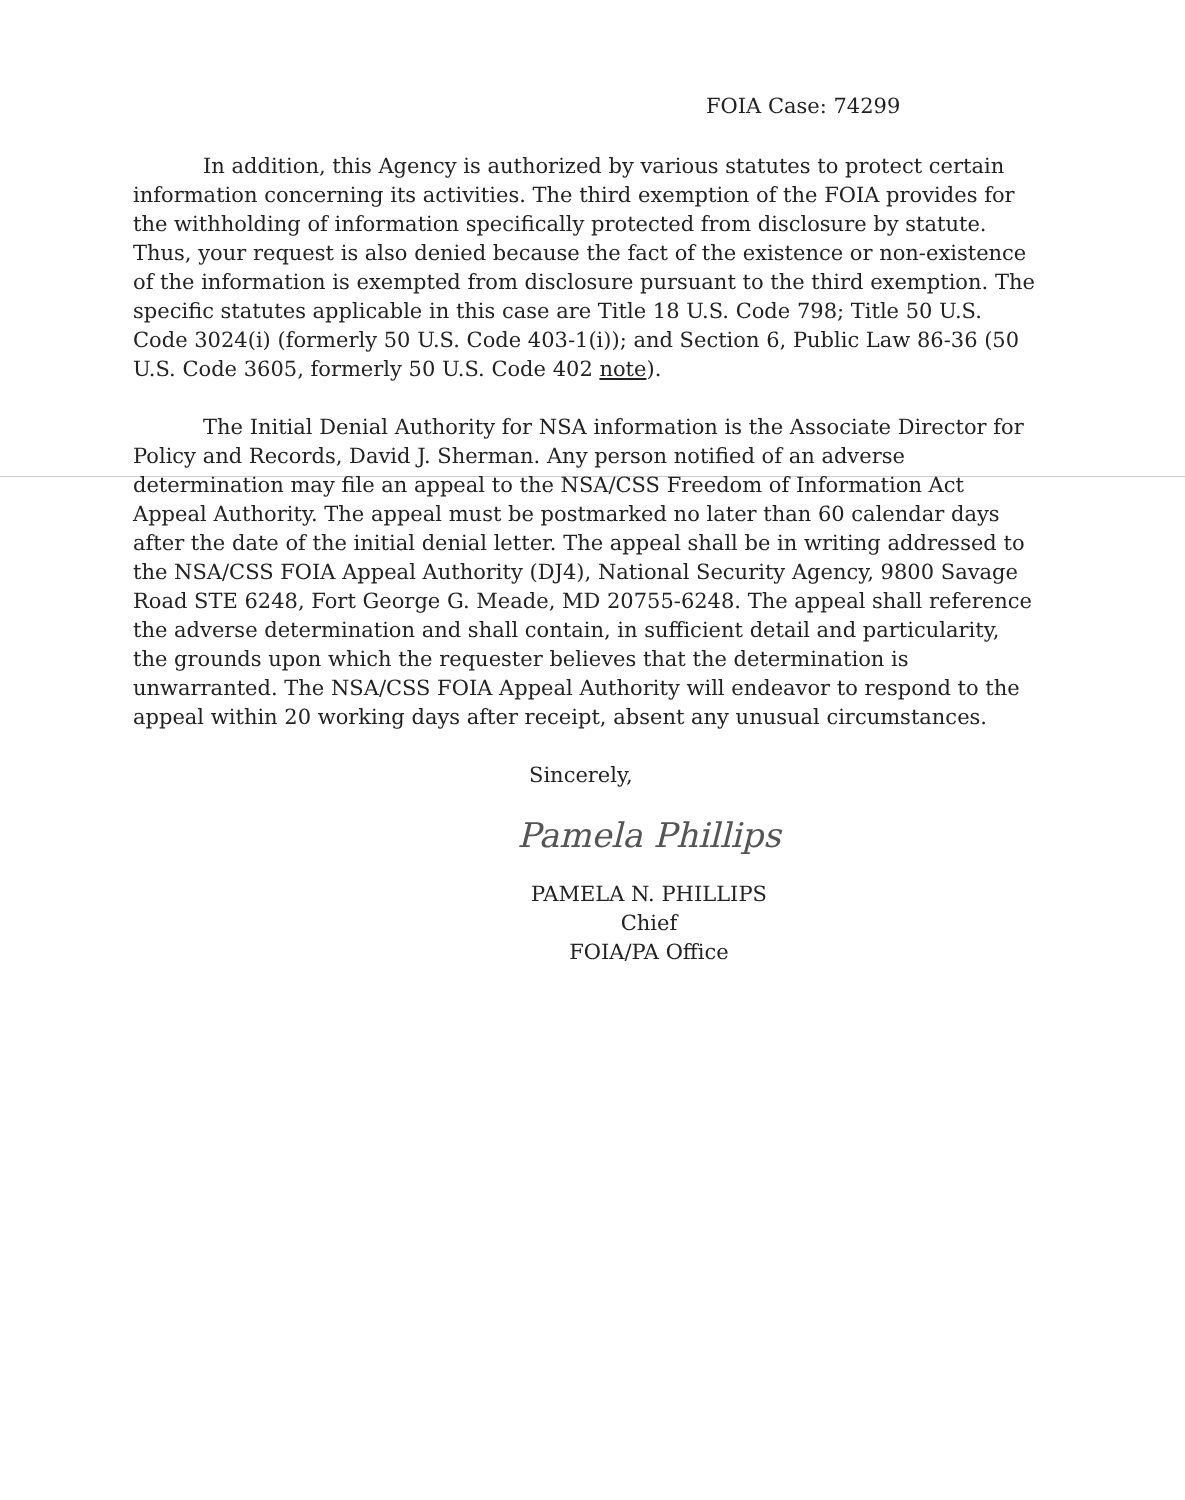FOIA Case: 74299
In addition, this Agency is authorized by various statutes to protect certain information concerning its activities. The third exemption of the FOIA provides for the withholding of information specifically protected from disclosure by statute. Thus, your request is also denied because the fact of the existence or non-existence of the information is exempted from disclosure pursuant to the third exemption. The specific statutes applicable in this case are Title 18 U.S. Code 798; Title 50 U.S. Code 3024(i) (formerly 50 U.S. Code 403-1(i)); and Section 6, Public Law 86-36 (50 U.S. Code 3605, formerly 50 U.S. Code 402 note).
The Initial Denial Authority for NSA information is the Associate Director for Policy and Records, David J. Sherman. Any person notified of an adverse determination may file an appeal to the NSA/CSS Freedom of Information Act Appeal Authority. The appeal must be postmarked no later than 60 calendar days after the date of the initial denial letter. The appeal shall be in writing addressed to the NSA/CSS FOIA Appeal Authority (DJ4), National Security Agency, 9800 Savage Road STE 6248, Fort George G. Meade, MD 20755-6248. The appeal shall reference the adverse determination and shall contain, in sufficient detail and particularity, the grounds upon which the requester believes that the determination is unwarranted. The NSA/CSS FOIA Appeal Authority will endeavor to respond to the appeal within 20 working days after receipt, absent any unusual circumstances.
Sincerely,
Pamela Phillips
PAMELA N. PHILLIPS
Chief
FOIA/PA Office